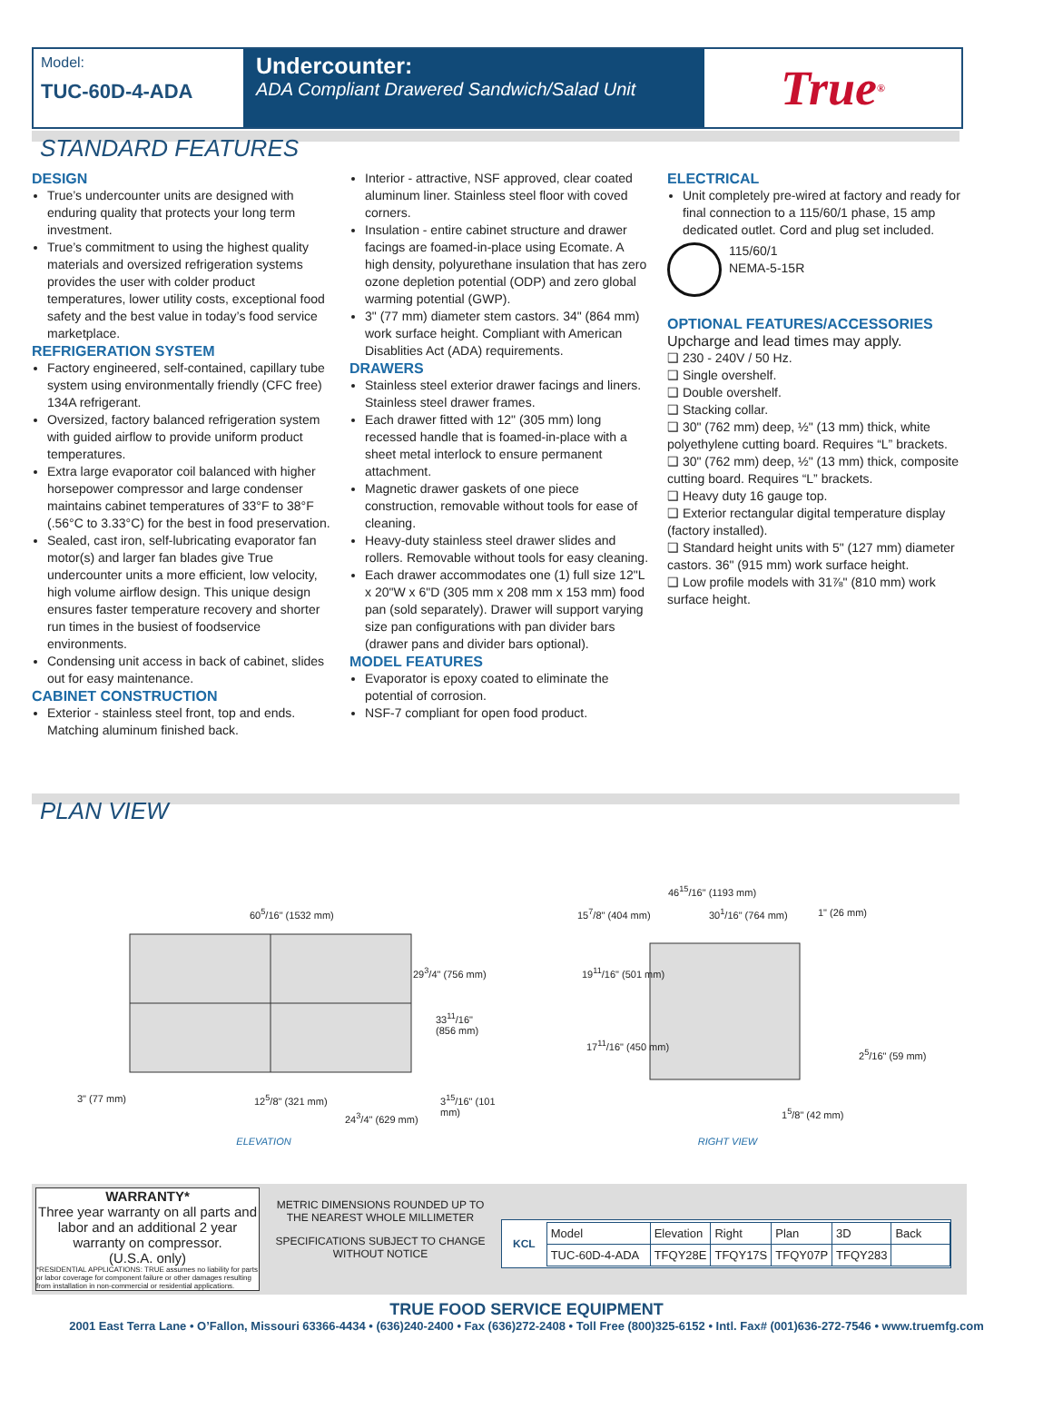Model:
TUC-60D-4-ADA
Undercounter:
ADA Compliant Drawered Sandwich/Salad Unit
True<sup>®</sup>
STANDARD FEATURES
DESIGN
True’s undercounter units are designed with enduring quality that protects your long term investment.
True’s commitment to using the highest quality materials and oversized refrigeration systems provides the user with colder product temperatures, lower utility costs, exceptional food safety and the best value in today’s food service marketplace.
REFRIGERATION SYSTEM
Factory engineered, self-contained, capillary tube system using environmentally friendly (CFC free) 134A refrigerant.
Oversized, factory balanced refrigeration system with guided airflow to provide uniform product temperatures.
Extra large evaporator coil balanced with higher horsepower compressor and large condenser maintains cabinet temperatures of 33°F to 38°F (.56°C to 3.33°C) for the best in food preservation.
Sealed, cast iron, self-lubricating evaporator fan motor(s) and larger fan blades give True undercounter units a more efficient, low velocity, high volume airflow design. This unique design ensures faster temperature recovery and shorter run times in the busiest of foodservice environments.
Condensing unit access in back of cabinet, slides out for easy maintenance.
CABINET CONSTRUCTION
Exterior - stainless steel front, top and ends. Matching aluminum finished back.
Interior - attractive, NSF approved, clear coated aluminum liner. Stainless steel floor with coved corners.
Insulation - entire cabinet structure and drawer facings are foamed-in-place using Ecomate. A high density, polyurethane insulation that has zero ozone depletion potential (ODP) and zero global warming potential (GWP).
3" (77 mm) diameter stem castors. 34" (864 mm) work surface height. Compliant with American Disablities Act (ADA) requirements.
DRAWERS
Stainless steel exterior drawer facings and liners. Stainless steel drawer frames.
Each drawer fitted with 12" (305 mm) long recessed handle that is foamed-in-place with a sheet metal interlock to ensure permanent attachment.
Magnetic drawer gaskets of one piece construction, removable without tools for ease of cleaning.
Heavy-duty stainless steel drawer slides and rollers. Removable without tools for easy cleaning.
Each drawer accommodates one (1) full size 12"L x 20"W x 6"D (305 mm x 208 mm x 153 mm) food pan (sold separately). Drawer will support varying size pan configurations with pan divider bars (drawer pans and divider bars optional).
MODEL FEATURES
Evaporator is epoxy coated to eliminate the potential of corrosion.
NSF-7 compliant for open food product.
ELECTRICAL
Unit completely pre-wired at factory and ready for final connection to a 115/60/1 phase, 15 amp dedicated outlet. Cord and plug set included.
115/60/1
NEMA-5-15R
OPTIONAL FEATURES/ACCESSORIES
Upcharge and lead times may apply.
❑ 230 - 240V / 50 Hz.
❑ Single overshelf.
❑ Double overshelf.
❑ Stacking collar.
❑ 30" (762 mm) deep, ½" (13 mm) thick, white polyethylene cutting board. Requires “L” brackets.
❑ 30" (762 mm) deep, ½" (13 mm) thick, composite cutting board. Requires “L” brackets.
❑ Heavy duty 16 gauge top.
❑ Exterior rectangular digital temperature display (factory installed).
❑ Standard height units with 5" (127 mm) diameter castors. 36" (915 mm) work surface height.
❑ Low profile models with 31⅞" (810 mm) work surface height.
PLAN VIEW
60<sup>5</sup>/16" (1532 mm)
29<sup>3</sup>/4" (756 mm)
33<sup>11</sup>/16" (856 mm)
3" (77 mm) 12<sup>5</sup>/8" (321 mm)
24<sup>3</sup>/4" (629 mm)
3<sup>15</sup>/16" (101 mm)
ELEVATION
46<sup>15</sup>/16" (1193 mm)
15<sup>7</sup>/8" (404 mm) 30<sup>1</sup>/16" (764 mm) 1" (26 mm)
19<sup>11</sup>/16" (501 mm)
17<sup>11</sup>/16" (450 mm)
2<sup>5</sup>/16" (59 mm)
1<sup>5</sup>/8" (42 mm)
RIGHT VIEW
WARRANTY*
Three year warranty on all parts and labor and an additional 2 year warranty on compressor.
(U.S.A. only)
*RESIDENTIAL APPLICATIONS: TRUE assumes no liability for parts or labor coverage for component failure or other damages resulting from installation in non-commercial or residential applications.
METRIC DIMENSIONS ROUNDED UP TO THE NEAREST WHOLE MILLIMETER
SPECIFICATIONS SUBJECT TO CHANGE WITHOUT NOTICE
KCL
| Model | Elevation | Right | Plan | 3D | Back |
| TUC-60D-4-ADA | TFQY28E | TFQY17S | TFQY07P | TFQY283 | |
TRUE FOOD SERVICE EQUIPMENT
2001 East Terra Lane • O’Fallon, Missouri 63366-4434 • (636)240-2400 • Fax (636)272-2408 • Toll Free (800)325-6152 • Intl. Fax# (001)636-272-7546 • www.truemfg.com